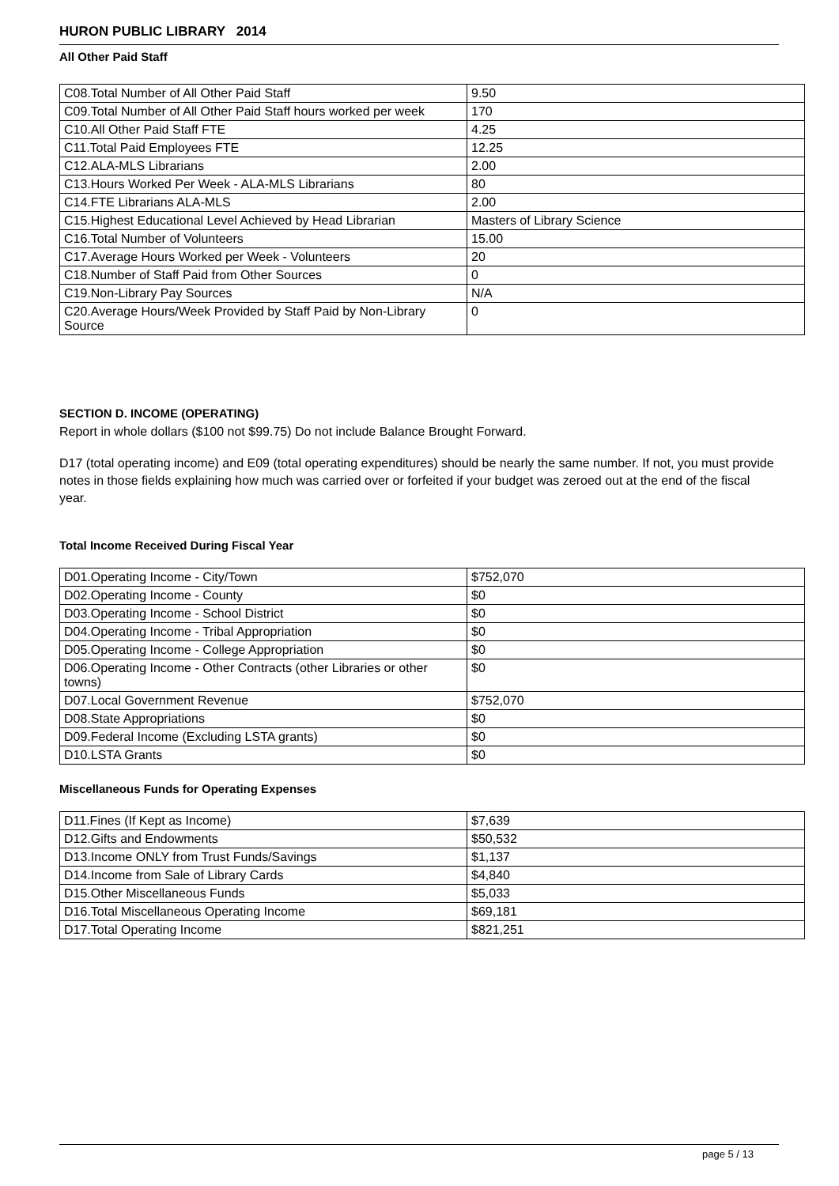HURON PUBLIC LIBRARY 2014
All Other Paid Staff
| C08.Total Number of All Other Paid Staff | 9.50 |
| C09.Total Number of All Other Paid Staff hours worked per week | 170 |
| C10.All Other Paid Staff FTE | 4.25 |
| C11.Total Paid Employees FTE | 12.25 |
| C12.ALA-MLS Librarians | 2.00 |
| C13.Hours Worked Per Week - ALA-MLS Librarians | 80 |
| C14.FTE Librarians ALA-MLS | 2.00 |
| C15.Highest Educational Level Achieved by Head Librarian | Masters of Library Science |
| C16.Total Number of Volunteers | 15.00 |
| C17.Average Hours Worked per Week - Volunteers | 20 |
| C18.Number of Staff Paid from Other Sources | 0 |
| C19.Non-Library Pay Sources | N/A |
| C20.Average Hours/Week Provided by Staff Paid by Non-Library Source | 0 |
SECTION D. INCOME (OPERATING)
Report in whole dollars ($100 not $99.75) Do not include Balance Brought Forward.
D17 (total operating income) and E09 (total operating expenditures) should be nearly the same number. If not, you must provide notes in those fields explaining how much was carried over or forfeited if your budget was zeroed out at the end of the fiscal year.
Total Income Received During Fiscal Year
| D01.Operating Income - City/Town | $752,070 |
| D02.Operating Income - County | $0 |
| D03.Operating Income - School District | $0 |
| D04.Operating Income - Tribal Appropriation | $0 |
| D05.Operating Income - College Appropriation | $0 |
| D06.Operating Income - Other Contracts (other Libraries or other towns) | $0 |
| D07.Local Government Revenue | $752,070 |
| D08.State Appropriations | $0 |
| D09.Federal Income (Excluding LSTA grants) | $0 |
| D10.LSTA Grants | $0 |
Miscellaneous Funds for Operating Expenses
| D11.Fines (If Kept as Income) | $7,639 |
| D12.Gifts and Endowments | $50,532 |
| D13.Income ONLY from Trust Funds/Savings | $1,137 |
| D14.Income from Sale of Library Cards | $4,840 |
| D15.Other Miscellaneous Funds | $5,033 |
| D16.Total Miscellaneous Operating Income | $69,181 |
| D17.Total Operating Income | $821,251 |
page 5 / 13